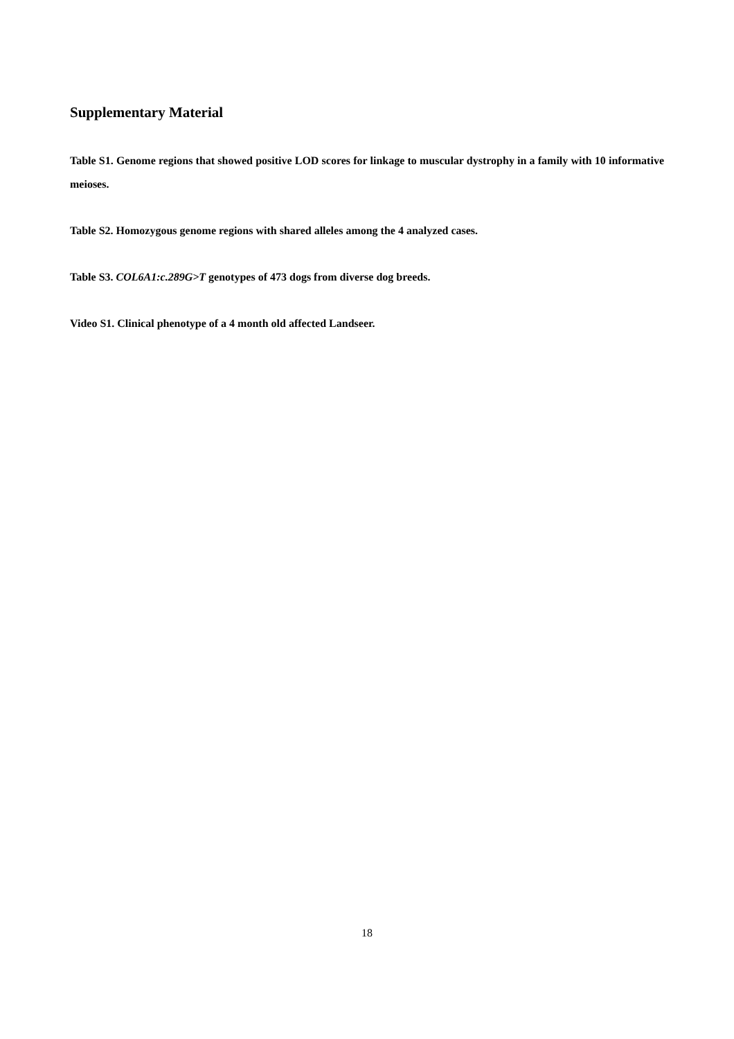Supplementary Material
Table S1. Genome regions that showed positive LOD scores for linkage to muscular dystrophy in a family with 10 informative meioses.
Table S2. Homozygous genome regions with shared alleles among the 4 analyzed cases.
Table S3. COL6A1:c.289G>T genotypes of 473 dogs from diverse dog breeds.
Video S1. Clinical phenotype of a 4 month old affected Landseer.
18